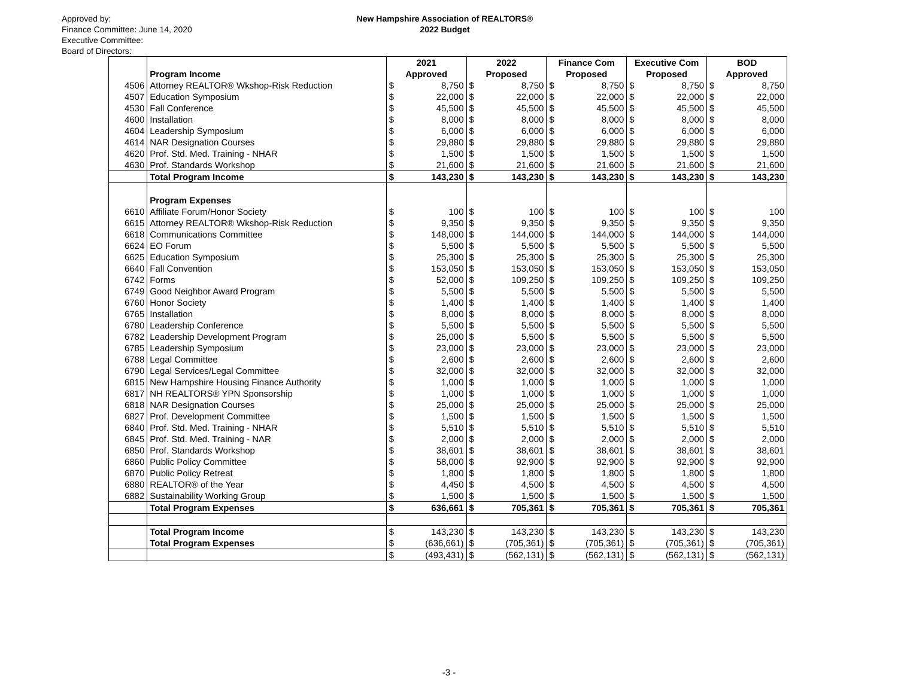Approved by:
Finance Committee: June 14, 2020
Executive Committee:
Board of Directors:
New Hampshire Association of REALTORS®
2022 Budget
| | | 2021 | | 2022 | | Finance Com | | Executive Com | | BOD | |
| --- | --- | --- | --- | --- | --- | --- | --- | --- | --- | --- | --- |
| | Program Income | Approved | | Proposed | | Proposed | | Proposed | | Approved | |
| 4506 | Attorney REALTOR® Wkshop-Risk Reduction | $ | 8,750 | $ | 8,750 | $ | 8,750 | $ | 8,750 | $ | 8,750 |
| 4507 | Education Symposium | $ | 22,000 | $ | 22,000 | $ | 22,000 | $ | 22,000 | $ | 22,000 |
| 4530 | Fall Conference | $ | 45,500 | $ | 45,500 | $ | 45,500 | $ | 45,500 | $ | 45,500 |
| 4600 | Installation | $ | 8,000 | $ | 8,000 | $ | 8,000 | $ | 8,000 | $ | 8,000 |
| 4604 | Leadership Symposium | $ | 6,000 | $ | 6,000 | $ | 6,000 | $ | 6,000 | $ | 6,000 |
| 4614 | NAR Designation Courses | $ | 29,880 | $ | 29,880 | $ | 29,880 | $ | 29,880 | $ | 29,880 |
| 4620 | Prof. Std. Med. Training - NHAR | $ | 1,500 | $ | 1,500 | $ | 1,500 | $ | 1,500 | $ | 1,500 |
| 4630 | Prof. Standards Workshop | $ | 21,600 | $ | 21,600 | $ | 21,600 | $ | 21,600 | $ | 21,600 |
| | Total Program Income | $ | 143,230 | $ | 143,230 | $ | 143,230 | $ | 143,230 | $ | 143,230 |
| | Program Expenses | | | | | | | | | | |
| 6610 | Affiliate Forum/Honor Society | $ | 100 | $ | 100 | $ | 100 | $ | 100 | $ | 100 |
| 6615 | Attorney REALTOR® Wkshop-Risk Reduction | $ | 9,350 | $ | 9,350 | $ | 9,350 | $ | 9,350 | $ | 9,350 |
| 6618 | Communications Committee | $ | 148,000 | $ | 144,000 | $ | 144,000 | $ | 144,000 | $ | 144,000 |
| 6624 | EO Forum | $ | 5,500 | $ | 5,500 | $ | 5,500 | $ | 5,500 | $ | 5,500 |
| 6625 | Education Symposium | $ | 25,300 | $ | 25,300 | $ | 25,300 | $ | 25,300 | $ | 25,300 |
| 6640 | Fall Convention | $ | 153,050 | $ | 153,050 | $ | 153,050 | $ | 153,050 | $ | 153,050 |
| 6742 | Forms | $ | 52,000 | $ | 109,250 | $ | 109,250 | $ | 109,250 | $ | 109,250 |
| 6749 | Good Neighbor Award Program | $ | 5,500 | $ | 5,500 | $ | 5,500 | $ | 5,500 | $ | 5,500 |
| 6760 | Honor Society | $ | 1,400 | $ | 1,400 | $ | 1,400 | $ | 1,400 | $ | 1,400 |
| 6765 | Installation | $ | 8,000 | $ | 8,000 | $ | 8,000 | $ | 8,000 | $ | 8,000 |
| 6780 | Leadership Conference | $ | 5,500 | $ | 5,500 | $ | 5,500 | $ | 5,500 | $ | 5,500 |
| 6782 | Leadership Development Program | $ | 25,000 | $ | 5,500 | $ | 5,500 | $ | 5,500 | $ | 5,500 |
| 6785 | Leadership Symposium | $ | 23,000 | $ | 23,000 | $ | 23,000 | $ | 23,000 | $ | 23,000 |
| 6788 | Legal Committee | $ | 2,600 | $ | 2,600 | $ | 2,600 | $ | 2,600 | $ | 2,600 |
| 6790 | Legal Services/Legal Committee | $ | 32,000 | $ | 32,000 | $ | 32,000 | $ | 32,000 | $ | 32,000 |
| 6815 | New Hampshire Housing Finance Authority | $ | 1,000 | $ | 1,000 | $ | 1,000 | $ | 1,000 | $ | 1,000 |
| 6817 | NH REALTORS® YPN Sponsorship | $ | 1,000 | $ | 1,000 | $ | 1,000 | $ | 1,000 | $ | 1,000 |
| 6818 | NAR Designation Courses | $ | 25,000 | $ | 25,000 | $ | 25,000 | $ | 25,000 | $ | 25,000 |
| 6827 | Prof. Development Committee | $ | 1,500 | $ | 1,500 | $ | 1,500 | $ | 1,500 | $ | 1,500 |
| 6840 | Prof. Std. Med. Training - NHAR | $ | 5,510 | $ | 5,510 | $ | 5,510 | $ | 5,510 | $ | 5,510 |
| 6845 | Prof. Std. Med. Training - NAR | $ | 2,000 | $ | 2,000 | $ | 2,000 | $ | 2,000 | $ | 2,000 |
| 6850 | Prof. Standards Workshop | $ | 38,601 | $ | 38,601 | $ | 38,601 | $ | 38,601 | $ | 38,601 |
| 6860 | Public Policy Committee | $ | 58,000 | $ | 92,900 | $ | 92,900 | $ | 92,900 | $ | 92,900 |
| 6870 | Public Policy Retreat | $ | 1,800 | $ | 1,800 | $ | 1,800 | $ | 1,800 | $ | 1,800 |
| 6880 | REALTOR® of the Year | $ | 4,450 | $ | 4,500 | $ | 4,500 | $ | 4,500 | $ | 4,500 |
| 6882 | Sustainability Working Group | $ | 1,500 | $ | 1,500 | $ | 1,500 | $ | 1,500 | $ | 1,500 |
| | Total Program Expenses | $ | 636,661 | $ | 705,361 | $ | 705,361 | $ | 705,361 | $ | 705,361 |
| | Total Program Income | $ | 143,230 | $ | 143,230 | $ | 143,230 | $ | 143,230 | $ | 143,230 |
| | Total Program Expenses | $ | (636,661) | $ | (705,361) | $ | (705,361) | $ | (705,361) | $ | (705,361) |
| | | $ | (493,431) | $ | (562,131) | $ | (562,131) | $ | (562,131) | $ | (562,131) |
-3 -